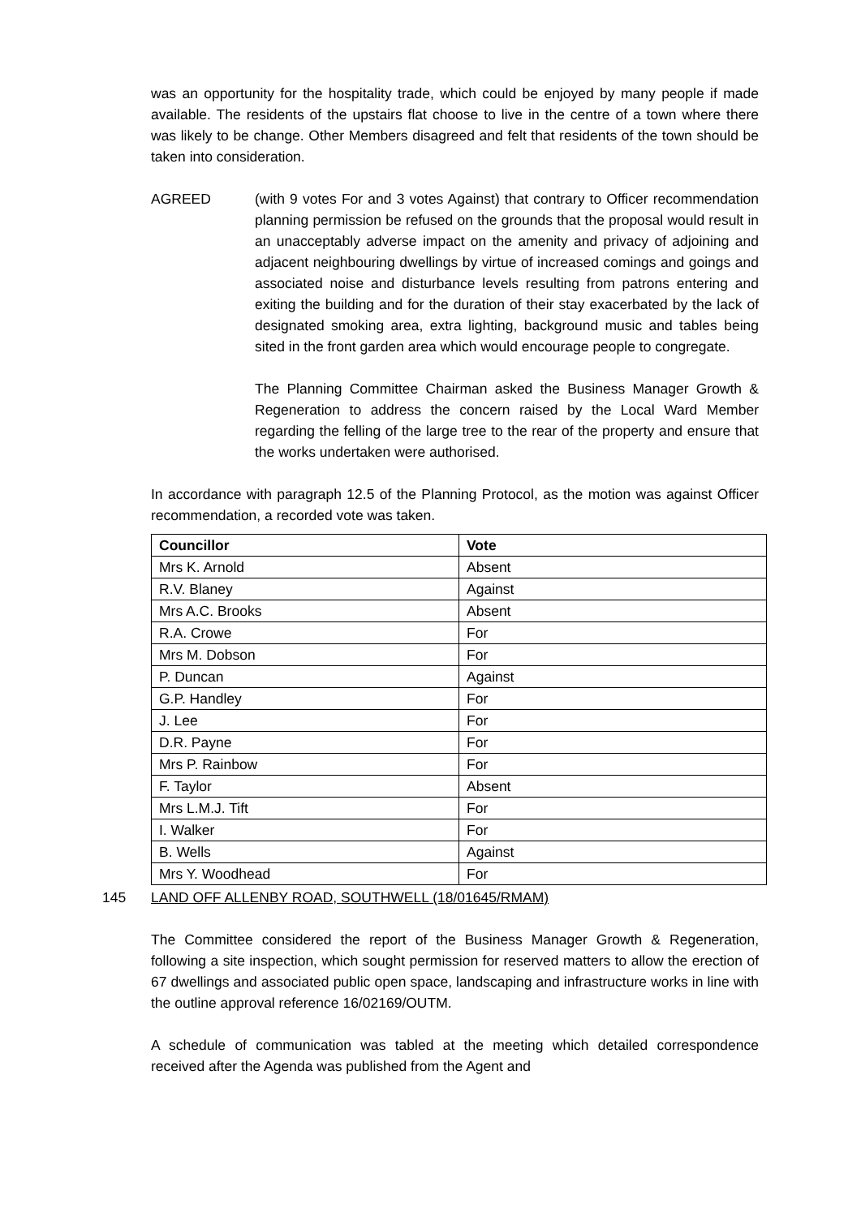was an opportunity for the hospitality trade, which could be enjoyed by many people if made available. The residents of the upstairs flat choose to live in the centre of a town where there was likely to be change. Other Members disagreed and felt that residents of the town should be taken into consideration.
AGREED (with 9 votes For and 3 votes Against) that contrary to Officer recommendation planning permission be refused on the grounds that the proposal would result in an unacceptably adverse impact on the amenity and privacy of adjoining and adjacent neighbouring dwellings by virtue of increased comings and goings and associated noise and disturbance levels resulting from patrons entering and exiting the building and for the duration of their stay exacerbated by the lack of designated smoking area, extra lighting, background music and tables being sited in the front garden area which would encourage people to congregate.
The Planning Committee Chairman asked the Business Manager Growth & Regeneration to address the concern raised by the Local Ward Member regarding the felling of the large tree to the rear of the property and ensure that the works undertaken were authorised.
In accordance with paragraph 12.5 of the Planning Protocol, as the motion was against Officer recommendation, a recorded vote was taken.
| Councillor | Vote |
| --- | --- |
| Mrs K. Arnold | Absent |
| R.V. Blaney | Against |
| Mrs A.C. Brooks | Absent |
| R.A. Crowe | For |
| Mrs M. Dobson | For |
| P. Duncan | Against |
| G.P. Handley | For |
| J. Lee | For |
| D.R. Payne | For |
| Mrs P. Rainbow | For |
| F. Taylor | Absent |
| Mrs L.M.J. Tift | For |
| I. Walker | For |
| B. Wells | Against |
| Mrs Y. Woodhead | For |
145 LAND OFF ALLENBY ROAD, SOUTHWELL (18/01645/RMAM)
The Committee considered the report of the Business Manager Growth & Regeneration, following a site inspection, which sought permission for reserved matters to allow the erection of 67 dwellings and associated public open space, landscaping and infrastructure works in line with the outline approval reference 16/02169/OUTM.
A schedule of communication was tabled at the meeting which detailed correspondence received after the Agenda was published from the Agent and